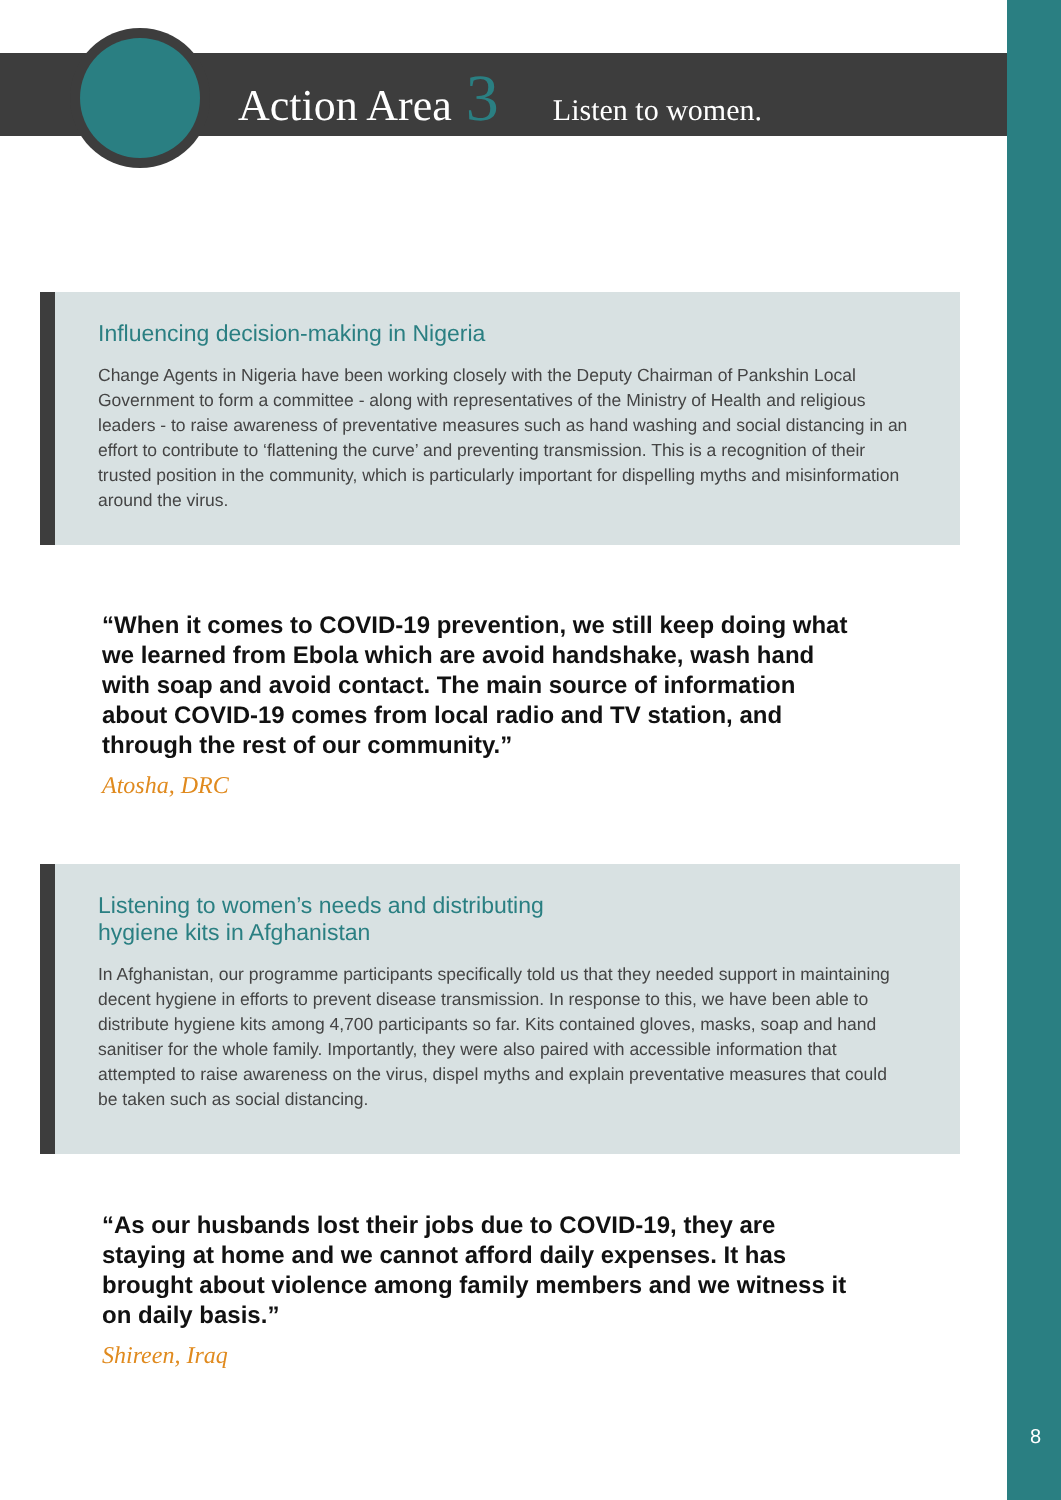Action Area 3 Listen to women.
Influencing decision-making in Nigeria
Change Agents in Nigeria have been working closely with the Deputy Chairman of Pankshin Local Government to form a committee - along with representatives of the Ministry of Health and religious leaders - to raise awareness of preventative measures such as hand washing and social distancing in an effort to contribute to ‘flattening the curve’ and preventing transmission. This is a recognition of their trusted position in the community, which is particularly important for dispelling myths and misinformation around the virus.
“When it comes to COVID-19 prevention, we still keep doing what we learned from Ebola which are avoid handshake, wash hand with soap and avoid contact. The main source of information about COVID-19 comes from local radio and TV station, and through the rest of our community.”
Atosha, DRC
Listening to women’s needs and distributing
hygiene kits in Afghanistan
In Afghanistan, our programme participants specifically told us that they needed support in maintaining decent hygiene in efforts to prevent disease transmission. In response to this, we have been able to distribute hygiene kits among 4,700 participants so far. Kits contained gloves, masks, soap and hand sanitiser for the whole family. Importantly, they were also paired with accessible information that attempted to raise awareness on the virus, dispel myths and explain preventative measures that could be taken such as social distancing.
“As our husbands lost their jobs due to COVID-19, they are staying at home and we cannot afford daily expenses. It has brought about violence among family members and we witness it on daily basis.”
Shireen, Iraq
8